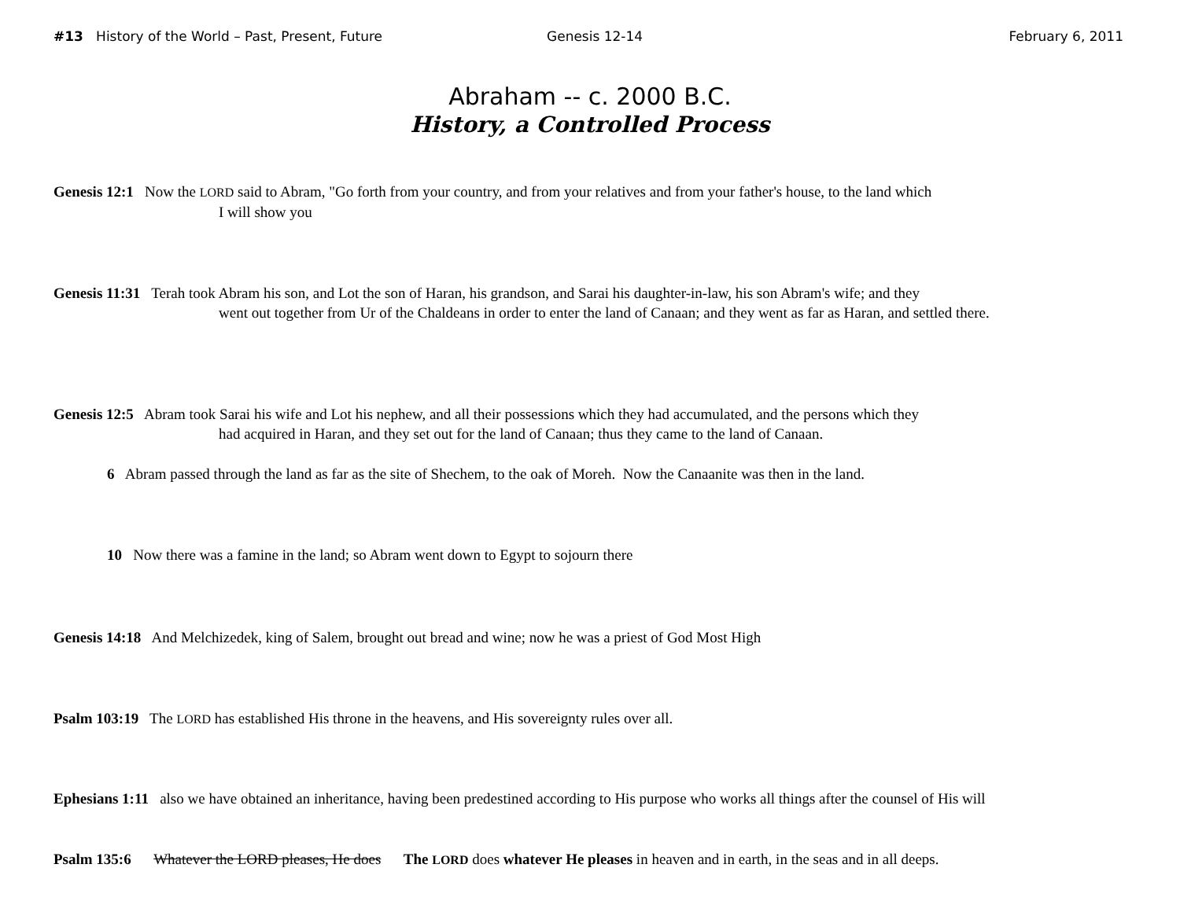#13 History of the World – Past, Present, Future Genesis 12-14 February 6, 2011
Abraham -- c. 2000 B.C.
History, a Controlled Process
Genesis 12:1 Now the LORD said to Abram, "Go forth from your country, and from your relatives and from your father's house, to the land which
I will show you
Genesis 11:31 Terah took Abram his son, and Lot the son of Haran, his grandson, and Sarai his daughter-in-law, his son Abram's wife; and they
went out together from Ur of the Chaldeans in order to enter the land of Canaan; and they went as far as Haran, and settled there.
Genesis 12:5 Abram took Sarai his wife and Lot his nephew, and all their possessions which they had accumulated, and the persons which they
had acquired in Haran, and they set out for the land of Canaan; thus they came to the land of Canaan.
6 Abram passed through the land as far as the site of Shechem, to the oak of Moreh. Now the Canaanite was then in the land.
10 Now there was a famine in the land; so Abram went down to Egypt to sojourn there
Genesis 14:18 And Melchizedek, king of Salem, brought out bread and wine; now he was a priest of God Most High
Psalm 103:19 The LORD has established His throne in the heavens, and His sovereignty rules over all.
Ephesians 1:11 also we have obtained an inheritance, having been predestined according to His purpose who works all things after the counsel of His will
Psalm 135:6 Whatever the LORD pleases, He does The LORD does whatever He pleases in heaven and in earth, in the seas and in all deeps.